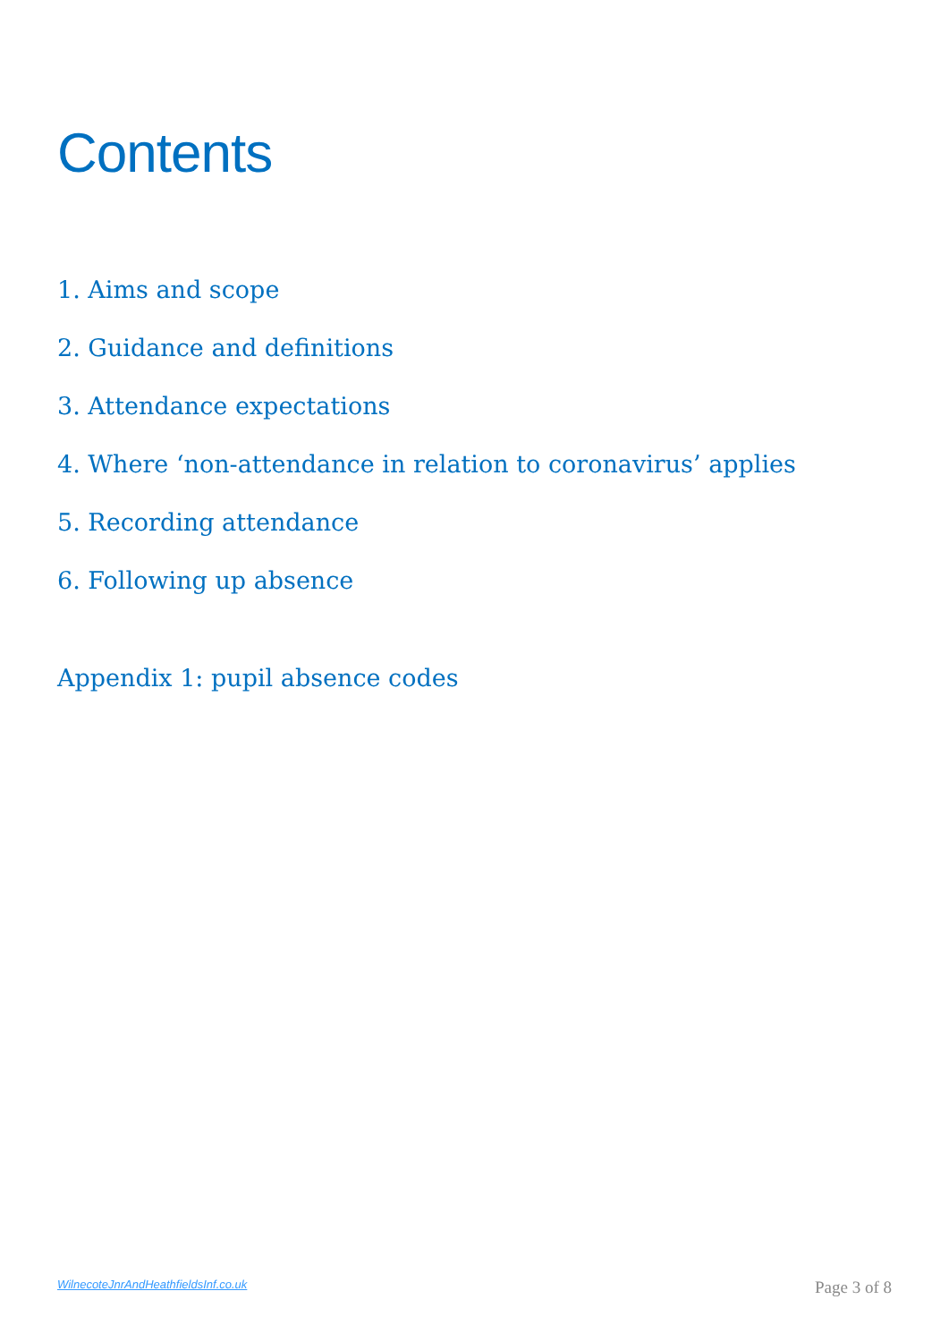Contents
1. Aims and scope
2. Guidance and definitions
3. Attendance expectations
4. Where ‘non-attendance in relation to coronavirus’ applies
5. Recording attendance
6. Following up absence
Appendix 1: pupil absence codes
WilnecoteJnrAndHeathfieldsInf.co.uk Page 3 of 8